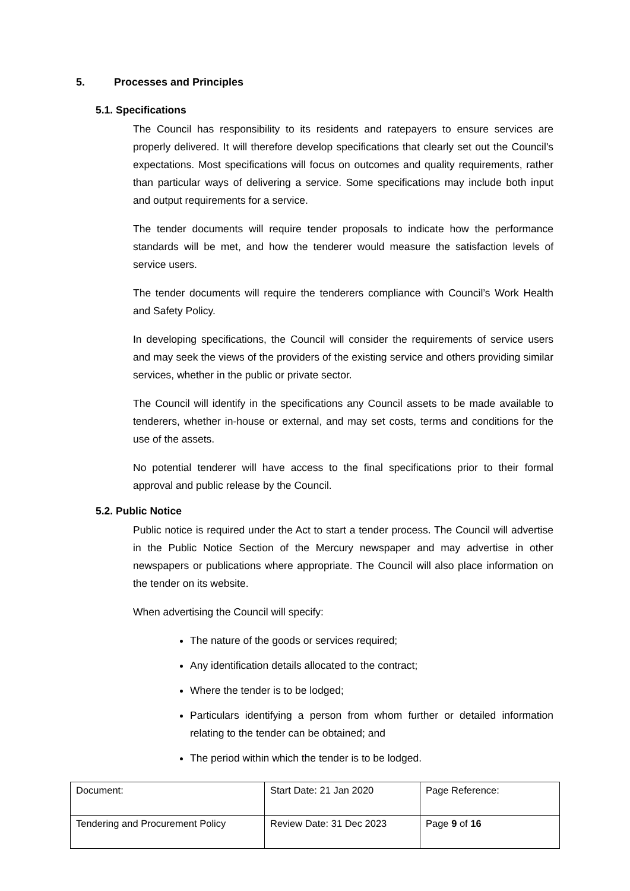5. Processes and Principles
5.1. Specifications
The Council has responsibility to its residents and ratepayers to ensure services are properly delivered. It will therefore develop specifications that clearly set out the Council's expectations. Most specifications will focus on outcomes and quality requirements, rather than particular ways of delivering a service. Some specifications may include both input and output requirements for a service.
The tender documents will require tender proposals to indicate how the performance standards will be met, and how the tenderer would measure the satisfaction levels of service users.
The tender documents will require the tenderers compliance with Council’s Work Health and Safety Policy.
In developing specifications, the Council will consider the requirements of service users and may seek the views of the providers of the existing service and others providing similar services, whether in the public or private sector.
The Council will identify in the specifications any Council assets to be made available to tenderers, whether in-house or external, and may set costs, terms and conditions for the use of the assets.
No potential tenderer will have access to the final specifications prior to their formal approval and public release by the Council.
5.2. Public Notice
Public notice is required under the Act to start a tender process. The Council will advertise in the Public Notice Section of the Mercury newspaper and may advertise in other newspapers or publications where appropriate. The Council will also place information on the tender on its website.
When advertising the Council will specify:
The nature of the goods or services required;
Any identification details allocated to the contract;
Where the tender is to be lodged;
Particulars identifying a person from whom further or detailed information relating to the tender can be obtained; and
The period within which the tender is to be lodged.
| Document: | Start Date: 21 Jan 2020 | Page Reference: |
| Tendering and Procurement Policy | Review Date: 31 Dec 2023 | Page 9 of 16 |